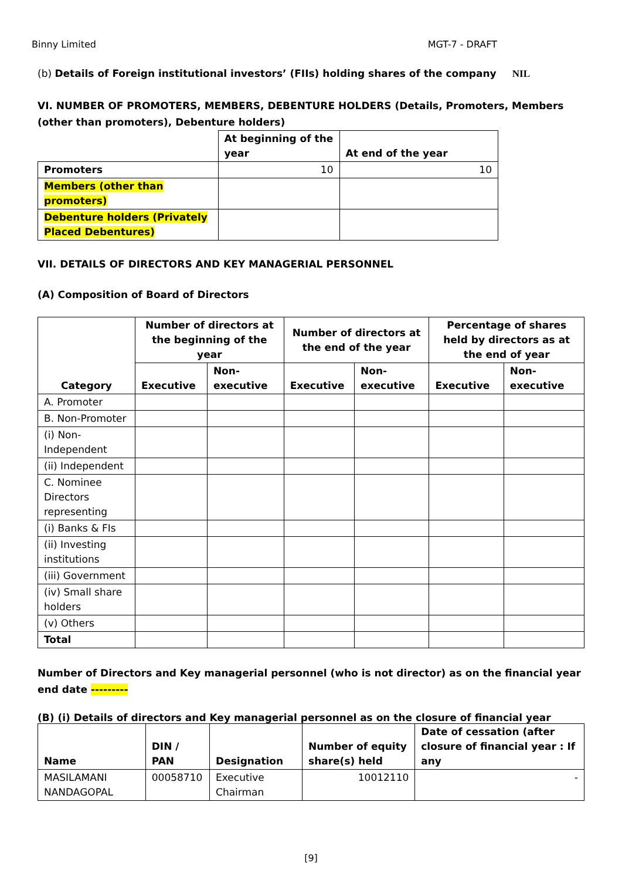Binny Limited MGT-7 - DRAFT
(b) Details of Foreign institutional investors’ (FIIs) holding shares of the company NIL
VI. NUMBER OF PROMOTERS, MEMBERS, DEBENTURE HOLDERS (Details, Promoters, Members (other than promoters), Debenture holders)
| | At beginning of the year | At end of the year |
| Promoters | 10 | 10 |
| Members (other than promoters) | | |
| Debenture holders (Privately Placed Debentures) | | |
VII. DETAILS OF DIRECTORS AND KEY MANAGERIAL PERSONNEL
(A) Composition of Board of Directors
| Category | Number of directors at the beginning of the year | | Number of directors at the end of the year | | Percentage of shares held by directors as at the end of year | |
| --- | --- | --- | --- | --- | --- | --- |
| | Executive | Non-executive | Executive | Non-executive | Executive | Non-executive |
| A. Promoter | | | | | | |
| B. Non-Promoter | | | | | | |
| (i) Non-Independent | | | | | | |
| (ii) Independent | | | | | | |
| C. Nominee Directors representing | | | | | | |
| (i) Banks & FIs | | | | | | |
| (ii) Investing institutions | | | | | | |
| (iii) Government | | | | | | |
| (iv) Small share holders | | | | | | |
| (v) Others | | | | | | |
| Total | | | | | | |
Number of Directors and Key managerial personnel (who is not director) as on the financial year end date ---------
(B) (i) Details of directors and Key managerial personnel as on the closure of financial year
| Name | DIN / PAN | Designation | Number of equity share(s) held | Date of cessation (after closure of financial year : If any |
| --- | --- | --- | --- | --- |
| MASILAMANI NANDAGOPAL | 00058710 | Executive Chairman | 10012110 | - |
[9]